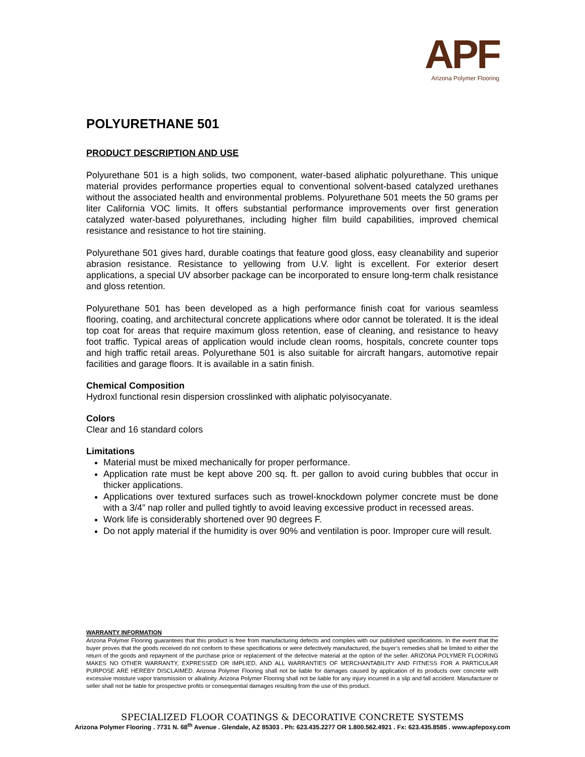APF
Arizona Polymer Flooring
POLYURETHANE 501
PRODUCT DESCRIPTION AND USE
Polyurethane 501 is a high solids, two component, water-based aliphatic polyurethane. This unique material provides performance properties equal to conventional solvent-based catalyzed urethanes without the associated health and environmental problems. Polyurethane 501 meets the 50 grams per liter California VOC limits. It offers substantial performance improvements over first generation catalyzed water-based polyurethanes, including higher film build capabilities, improved chemical resistance and resistance to hot tire staining.
Polyurethane 501 gives hard, durable coatings that feature good gloss, easy cleanability and superior abrasion resistance. Resistance to yellowing from U.V. light is excellent. For exterior desert applications, a special UV absorber package can be incorporated to ensure long-term chalk resistance and gloss retention.
Polyurethane 501 has been developed as a high performance finish coat for various seamless flooring, coating, and architectural concrete applications where odor cannot be tolerated. It is the ideal top coat for areas that require maximum gloss retention, ease of cleaning, and resistance to heavy foot traffic. Typical areas of application would include clean rooms, hospitals, concrete counter tops and high traffic retail areas. Polyurethane 501 is also suitable for aircraft hangars, automotive repair facilities and garage floors. It is available in a satin finish.
Chemical Composition
Hydroxl functional resin dispersion crosslinked with aliphatic polyisocyanate.
Colors
Clear and 16 standard colors
Limitations
Material must be mixed mechanically for proper performance.
Application rate must be kept above 200 sq. ft. per gallon to avoid curing bubbles that occur in thicker applications.
Applications over textured surfaces such as trowel-knockdown polymer concrete must be done with a 3/4” nap roller and pulled tightly to avoid leaving excessive product in recessed areas.
Work life is considerably shortened over 90 degrees F.
Do not apply material if the humidity is over 90% and ventilation is poor. Improper cure will result.
WARRANTY INFORMATION
Arizona Polymer Flooring guarantees that this product is free from manufacturing defects and complies with our published specifications. In the event that the buyer proves that the goods received do not conform to these specifications or were defectively manufactured, the buyer’s remedies shall be limited to either the return of the goods and repayment of the purchase price or replacement of the defective material at the option of the seller. ARIZONA POLYMER FLOORING MAKES NO OTHER WARRANTY, EXPRESSED OR IMPLIED, AND ALL WARRANTIES OF MERCHANTABILITY AND FITNESS FOR A PARTICULAR PURPOSE ARE HEREBY DISCLAIMED. Arizona Polymer Flooring shall not be liable for damages caused by application of its products over concrete with excessive moisture vapor transmission or alkalinity. Arizona Polymer Flooring shall not be liable for any injury incurred in a slip and fall accident. Manufacturer or seller shall not be liable for prospective profits or consequential damages resulting from the use of this product.
SPECIALIZED FLOOR COATINGS & DECORATIVE CONCRETE SYSTEMS
Arizona Polymer Flooring . 7731 N. 68<sup>th</sup> Avenue . Glendale, AZ 85303 . Ph: 623.435.2277 OR 1.800.562.4921 . Fx: 623.435.8585 . www.apfepoxy.com